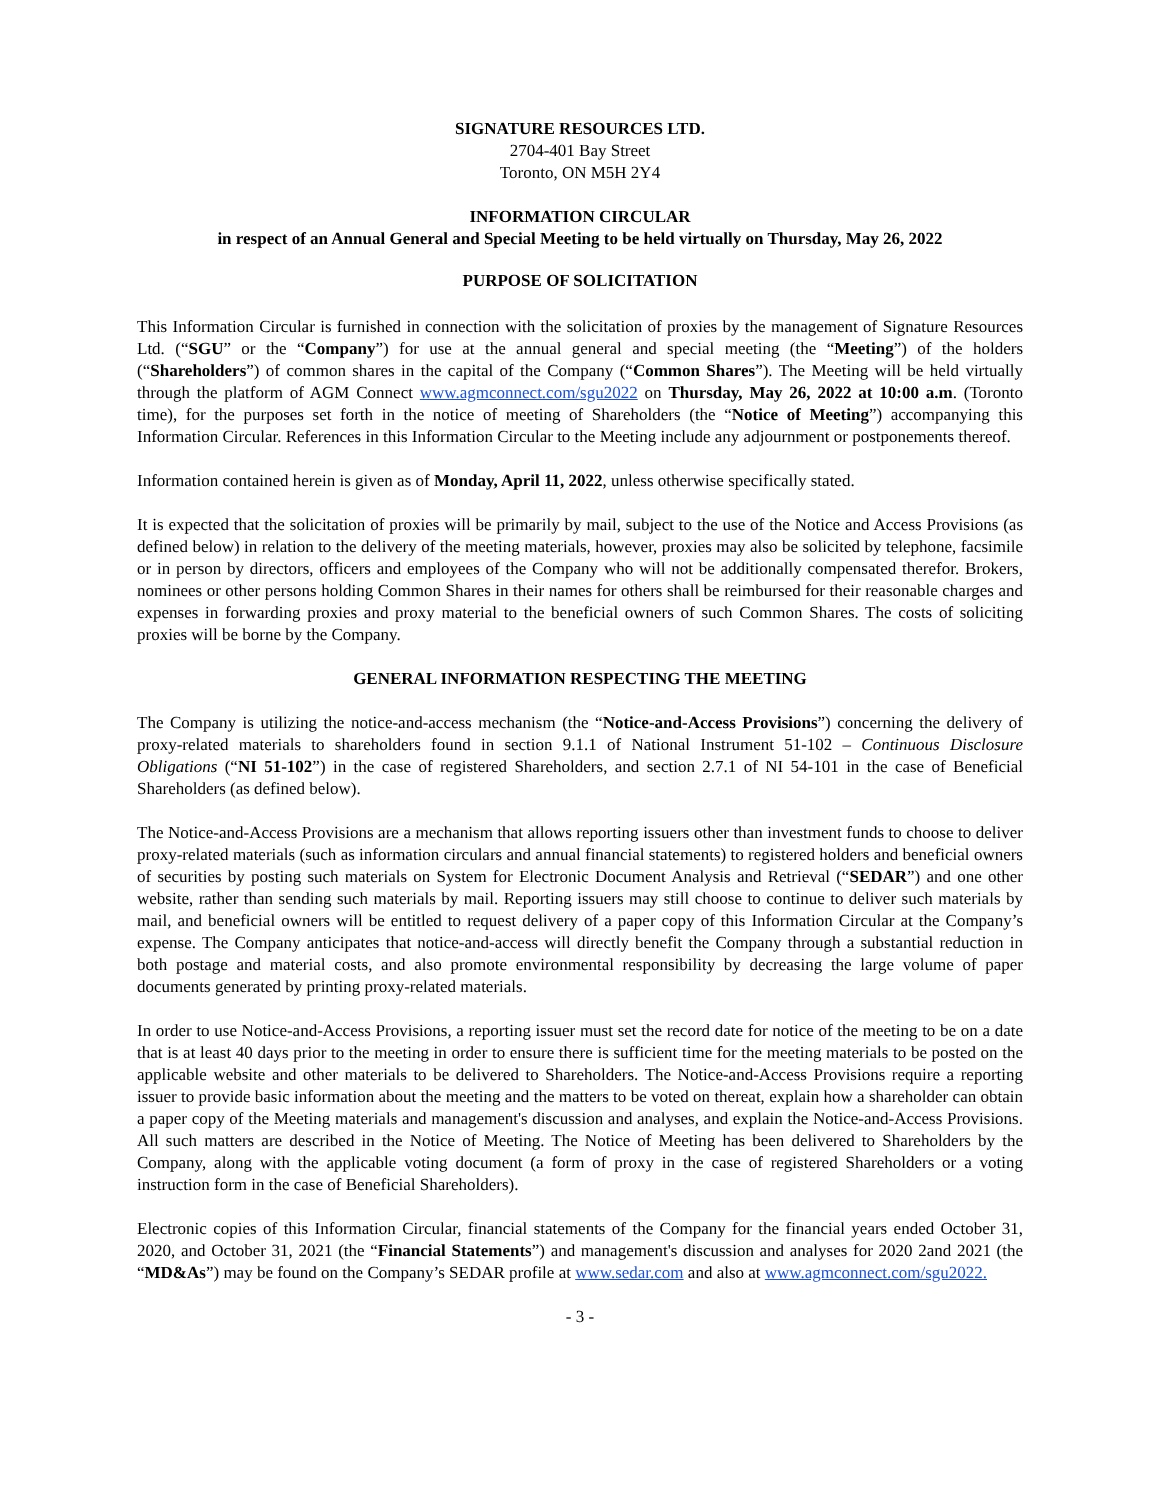SIGNATURE RESOURCES LTD.
2704-401 Bay Street
Toronto, ON M5H 2Y4
INFORMATION CIRCULAR
in respect of an Annual General and Special Meeting to be held virtually on Thursday, May 26, 2022
PURPOSE OF SOLICITATION
This Information Circular is furnished in connection with the solicitation of proxies by the management of Signature Resources Ltd. (“SGU” or the “Company”) for use at the annual general and special meeting (the “Meeting”) of the holders (“Shareholders”) of common shares in the capital of the Company (“Common Shares”). The Meeting will be held virtually through the platform of AGM Connect www.agmconnect.com/sgu2022 on Thursday, May 26, 2022 at 10:00 a.m. (Toronto time), for the purposes set forth in the notice of meeting of Shareholders (the “Notice of Meeting”) accompanying this Information Circular. References in this Information Circular to the Meeting include any adjournment or postponements thereof.
Information contained herein is given as of Monday, April 11, 2022, unless otherwise specifically stated.
It is expected that the solicitation of proxies will be primarily by mail, subject to the use of the Notice and Access Provisions (as defined below) in relation to the delivery of the meeting materials, however, proxies may also be solicited by telephone, facsimile or in person by directors, officers and employees of the Company who will not be additionally compensated therefor. Brokers, nominees or other persons holding Common Shares in their names for others shall be reimbursed for their reasonable charges and expenses in forwarding proxies and proxy material to the beneficial owners of such Common Shares. The costs of soliciting proxies will be borne by the Company.
GENERAL INFORMATION RESPECTING THE MEETING
The Company is utilizing the notice-and-access mechanism (the “Notice-and-Access Provisions”) concerning the delivery of proxy-related materials to shareholders found in section 9.1.1 of National Instrument 51-102 – Continuous Disclosure Obligations (“NI 51-102”) in the case of registered Shareholders, and section 2.7.1 of NI 54-101 in the case of Beneficial Shareholders (as defined below).
The Notice-and-Access Provisions are a mechanism that allows reporting issuers other than investment funds to choose to deliver proxy-related materials (such as information circulars and annual financial statements) to registered holders and beneficial owners of securities by posting such materials on System for Electronic Document Analysis and Retrieval (“SEDAR”) and one other website, rather than sending such materials by mail. Reporting issuers may still choose to continue to deliver such materials by mail, and beneficial owners will be entitled to request delivery of a paper copy of this Information Circular at the Company’s expense. The Company anticipates that notice-and-access will directly benefit the Company through a substantial reduction in both postage and material costs, and also promote environmental responsibility by decreasing the large volume of paper documents generated by printing proxy-related materials.
In order to use Notice-and-Access Provisions, a reporting issuer must set the record date for notice of the meeting to be on a date that is at least 40 days prior to the meeting in order to ensure there is sufficient time for the meeting materials to be posted on the applicable website and other materials to be delivered to Shareholders. The Notice-and-Access Provisions require a reporting issuer to provide basic information about the meeting and the matters to be voted on thereat, explain how a shareholder can obtain a paper copy of the Meeting materials and management's discussion and analyses, and explain the Notice-and-Access Provisions. All such matters are described in the Notice of Meeting. The Notice of Meeting has been delivered to Shareholders by the Company, along with the applicable voting document (a form of proxy in the case of registered Shareholders or a voting instruction form in the case of Beneficial Shareholders).
Electronic copies of this Information Circular, financial statements of the Company for the financial years ended October 31, 2020, and October 31, 2021 (the “Financial Statements”) and management's discussion and analyses for 2020 2and 2021 (the “MD&As”) may be found on the Company’s SEDAR profile at www.sedar.com and also at www.agmconnect.com/sgu2022.
- 3 -